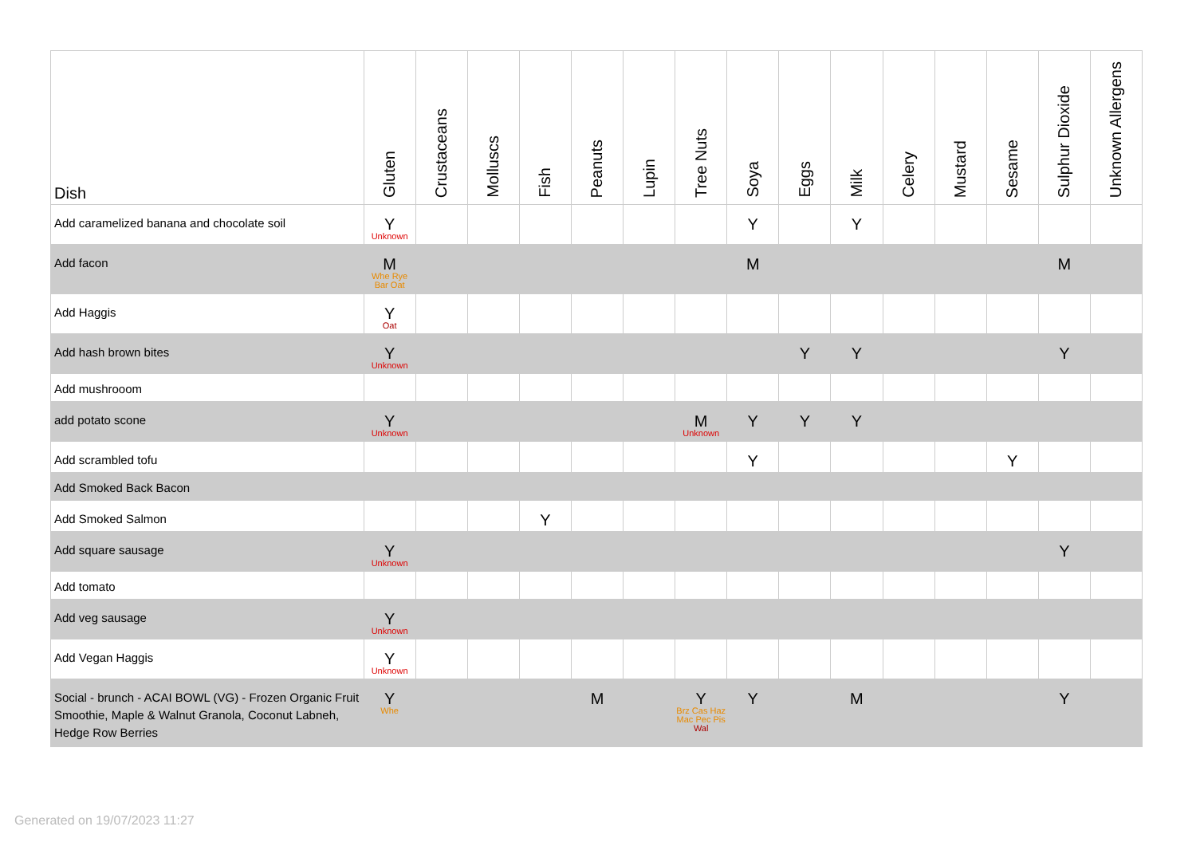| Dish | Gluten | Crustaceans | Molluscs | Fish | Peanuts | Lupin | Tree Nuts | Soya | Eggs | Milk | Celery | Mustard | Sesame | Sulphur Dioxide | Unknown Allergens |
| --- | --- | --- | --- | --- | --- | --- | --- | --- | --- | --- | --- | --- | --- | --- | --- |
| Add caramelized banana and chocolate soil | Y Unknown | | | | | | | Y | | Y | | | | | |
| Add facon | M Whe Rye Bar Oat | | | | | | | M | | | | | | M | |
| Add Haggis | Y Oat | | | | | | | | | | | | | | |
| Add hash brown bites | Y Unknown | | | | | | | | Y | Y | | | | Y | |
| Add mushrooom | | | | | | | | | | | | | | | |
| add potato scone | Y Unknown | | | | | | M Unknown | Y | Y | Y | | | | | |
| Add scrambled tofu | | | | | | | | Y | | | | | Y | | |
| Add Smoked Back Bacon | | | | | | | | | | | | | | | |
| Add Smoked Salmon | | | | Y | | | | | | | | | | | |
| Add square sausage | Y Unknown | | | | | | | | | | | | | Y | |
| Add tomato | | | | | | | | | | | | | | | |
| Add veg sausage | Y Unknown | | | | | | | | | | | | | | |
| Add Vegan Haggis | Y Unknown | | | | | | | | | | | | | | |
| Social - brunch - ACAI BOWL (VG) - Frozen Organic Fruit Smoothie, Maple & Walnut Granola, Coconut Labneh, Hedge Row Berries | Y Whe | | | | M | | Y Brz Cas Haz Mac Pec Pis Wal | Y | | M | | | | Y | |
Generated on 19/07/2023 11:27